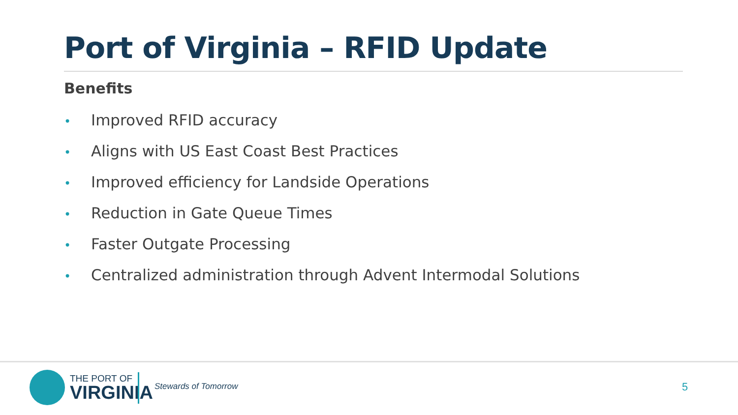Port of Virginia – RFID Update
Benefits
• Improved RFID accuracy
• Aligns with US East Coast Best Practices
• Improved efficiency for Landside Operations
• Reduction in Gate Queue Times
• Faster Outgate Processing
• Centralized administration through Advent Intermodal Solutions
THE PORT OF
VIRGINIA
Stewards of Tomorrow 5